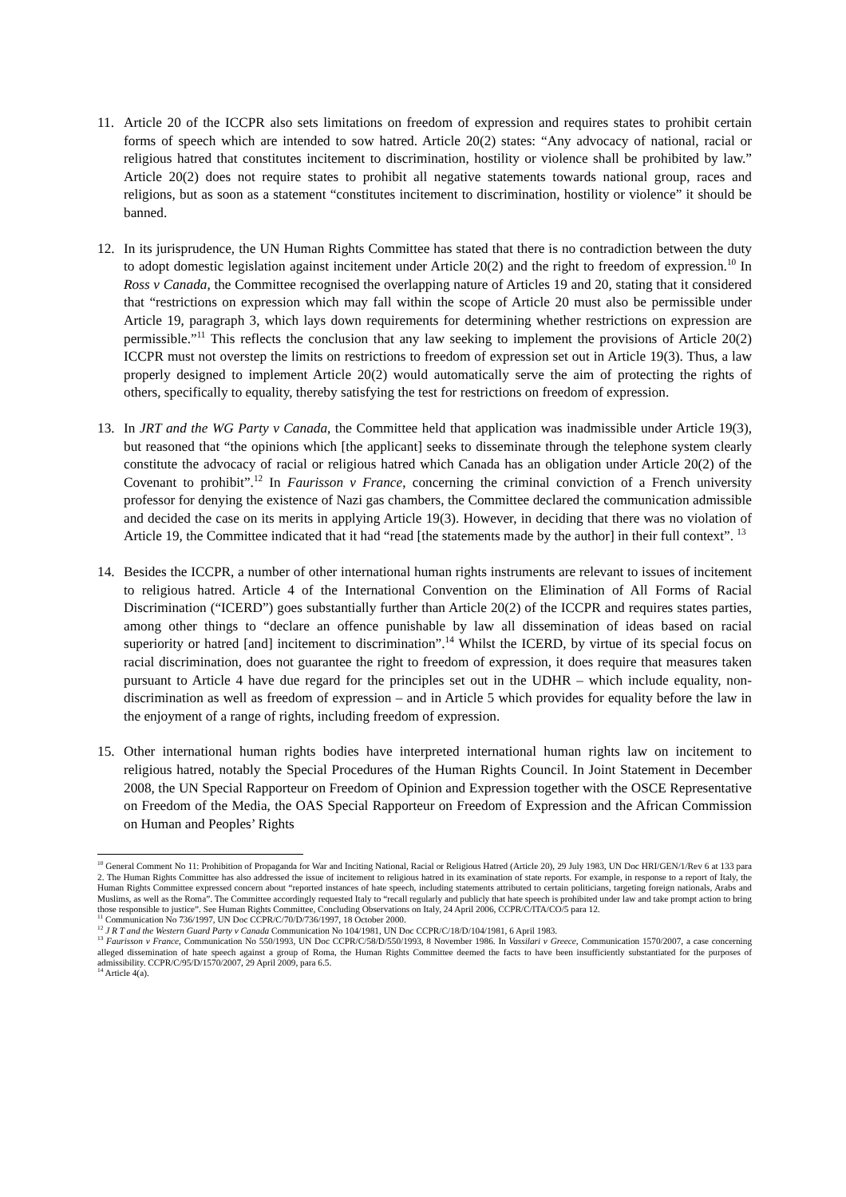11. Article 20 of the ICCPR also sets limitations on freedom of expression and requires states to prohibit certain forms of speech which are intended to sow hatred. Article 20(2) states: “Any advocacy of national, racial or religious hatred that constitutes incitement to discrimination, hostility or violence shall be prohibited by law.” Article 20(2) does not require states to prohibit all negative statements towards national group, races and religions, but as soon as a statement “constitutes incitement to discrimination, hostility or violence” it should be banned.
12. In its jurisprudence, the UN Human Rights Committee has stated that there is no contradiction between the duty to adopt domestic legislation against incitement under Article 20(2) and the right to freedom of expression.<sup>10</sup> In Ross v Canada, the Committee recognised the overlapping nature of Articles 19 and 20, stating that it considered that “restrictions on expression which may fall within the scope of Article 20 must also be permissible under Article 19, paragraph 3, which lays down requirements for determining whether restrictions on expression are permissible.”<sup>11</sup> This reflects the conclusion that any law seeking to implement the provisions of Article 20(2) ICCPR must not overstep the limits on restrictions to freedom of expression set out in Article 19(3). Thus, a law properly designed to implement Article 20(2) would automatically serve the aim of protecting the rights of others, specifically to equality, thereby satisfying the test for restrictions on freedom of expression.
13. In JRT and the WG Party v Canada, the Committee held that application was inadmissible under Article 19(3), but reasoned that “the opinions which [the applicant] seeks to disseminate through the telephone system clearly constitute the advocacy of racial or religious hatred which Canada has an obligation under Article 20(2) of the Covenant to prohibit”.<sup>12</sup> In Faurisson v France, concerning the criminal conviction of a French university professor for denying the existence of Nazi gas chambers, the Committee declared the communication admissible and decided the case on its merits in applying Article 19(3). However, in deciding that there was no violation of Article 19, the Committee indicated that it had “read [the statements made by the author] in their full context”. <sup>13</sup>
14. Besides the ICCPR, a number of other international human rights instruments are relevant to issues of incitement to religious hatred. Article 4 of the International Convention on the Elimination of All Forms of Racial Discrimination (“ICERD”) goes substantially further than Article 20(2) of the ICCPR and requires states parties, among other things to “declare an offence punishable by law all dissemination of ideas based on racial superiority or hatred [and] incitement to discrimination”.<sup>14</sup> Whilst the ICERD, by virtue of its special focus on racial discrimination, does not guarantee the right to freedom of expression, it does require that measures taken pursuant to Article 4 have due regard for the principles set out in the UDHR – which include equality, non-discrimination as well as freedom of expression – and in Article 5 which provides for equality before the law in the enjoyment of a range of rights, including freedom of expression.
15. Other international human rights bodies have interpreted international human rights law on incitement to religious hatred, notably the Special Procedures of the Human Rights Council. In Joint Statement in December 2008, the UN Special Rapporteur on Freedom of Opinion and Expression together with the OSCE Representative on Freedom of the Media, the OAS Special Rapporteur on Freedom of Expression and the African Commission on Human and Peoples’ Rights
<sup>10</sup> General Comment No 11: Prohibition of Propaganda for War and Inciting National, Racial or Religious Hatred (Article 20), 29 July 1983, UN Doc HRI/GEN/1/Rev 6 at 133 para 2. The Human Rights Committee has also addressed the issue of incitement to religious hatred in its examination of state reports. For example, in response to a report of Italy, the Human Rights Committee expressed concern about “reported instances of hate speech, including statements attributed to certain politicians, targeting foreign nationals, Arabs and Muslims, as well as the Roma”. The Committee accordingly requested Italy to “recall regularly and publicly that hate speech is prohibited under law and take prompt action to bring those responsible to justice”. See Human Rights Committee, Concluding Observations on Italy, 24 April 2006, CCPR/C/ITA/CO/5 para 12.
<sup>11</sup> Communication No 736/1997, UN Doc CCPR/C/70/D/736/1997, 18 October 2000.
<sup>12</sup> J R T and the Western Guard Party v Canada Communication No 104/1981, UN Doc CCPR/C/18/D/104/1981, 6 April 1983.
<sup>13</sup> Faurisson v France, Communication No 550/1993, UN Doc CCPR/C/58/D/550/1993, 8 November 1986. In Vassilari v Greece, Communication 1570/2007, a case concerning alleged dissemination of hate speech against a group of Roma, the Human Rights Committee deemed the facts to have been insufficiently substantiated for the purposes of admissibility. CCPR/C/95/D/1570/2007, 29 April 2009, para 6.5.
<sup>14</sup> Article 4(a).